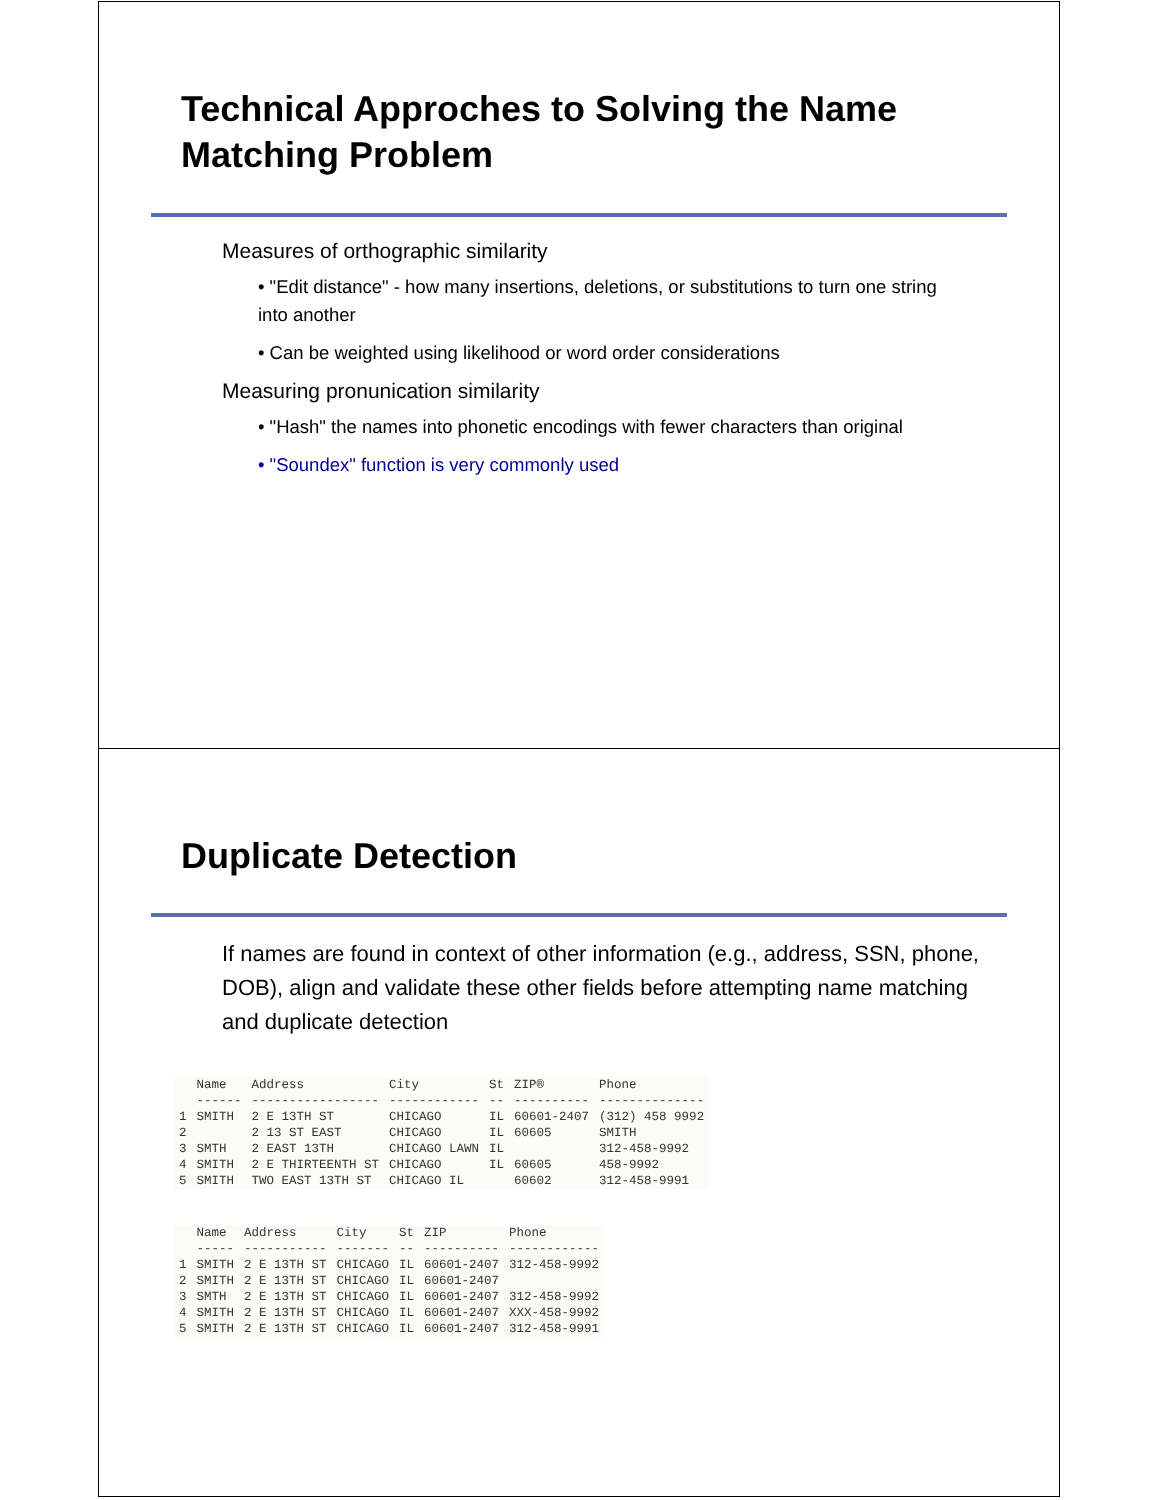Technical Approches to Solving the Name Matching Problem
Measures of orthographic similarity
• "Edit distance" - how many insertions, deletions, or substitutions to turn one string into another
• Can be weighted using likelihood or word order considerations
Measuring pronunication similarity
• "Hash" the names into phonetic encodings with fewer characters than original
• "Soundex" function is very commonly used
Duplicate Detection
If names are found in context of other information (e.g., address, SSN, phone, DOB), align and validate these other fields before attempting name matching and duplicate detection
| | Name | Address | City | St | ZIP® | Phone |
| --- | --- | --- | --- | --- | --- | --- |
| | ------ | ----------------- | ------------ | -- | ---------- | -------------- |
| 1 | SMITH | 2 E 13TH ST | CHICAGO | IL | 60601-2407 | (312) 458 9992 |
| 2 | | 2 13 ST EAST | CHICAGO | IL | 60605 | SMITH |
| 3 | SMTH | 2 EAST 13TH | CHICAGO LAWN | IL | | 312-458-9992 |
| 4 | SMITH | 2 E THIRTEENTH ST | CHICAGO | IL | 60605 | 458-9992 |
| 5 | SMITH | TWO EAST 13TH ST | CHICAGO IL | | 60602 | 312-458-9991 |
| | Name | Address | City | St | ZIP | Phone |
| --- | --- | --- | --- | --- | --- | --- |
| | ----- | ----------- | ------- | -- | ---------- | ------------ |
| 1 | SMITH | 2 E 13TH ST | CHICAGO | IL | 60601-2407 | 312-458-9992 |
| 2 | SMITH | 2 E 13TH ST | CHICAGO | IL | 60601-2407 | |
| 3 | SMTH | 2 E 13TH ST | CHICAGO | IL | 60601-2407 | 312-458-9992 |
| 4 | SMITH | 2 E 13TH ST | CHICAGO | IL | 60601-2407 | XXX-458-9992 |
| 5 | SMITH | 2 E 13TH ST | CHICAGO | IL | 60601-2407 | 312-458-9991 |